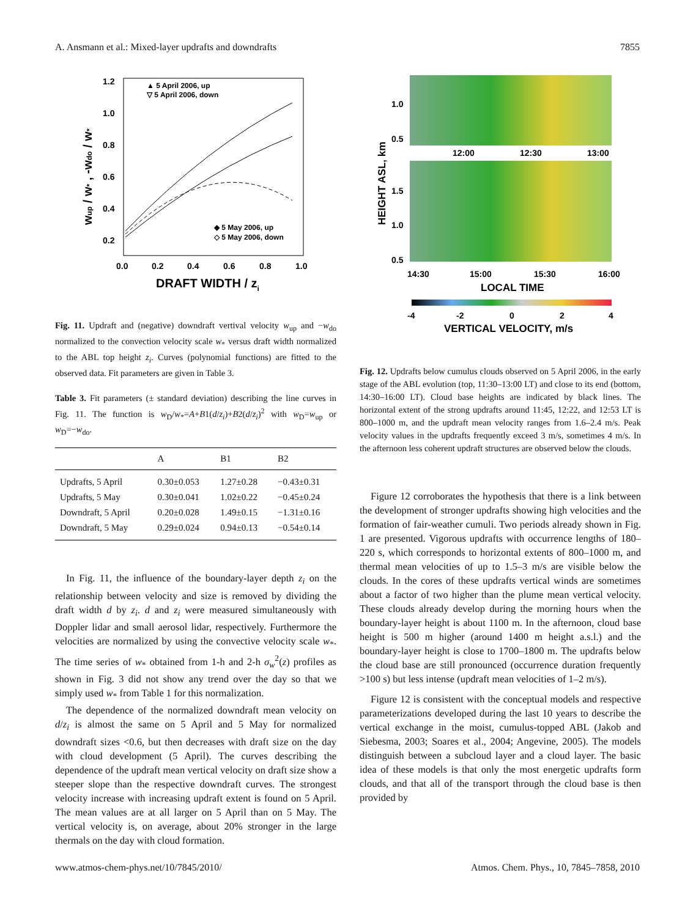A. Ansmann et al.: Mixed-layer updrafts and downdrafts 7855
1.2
1.0
0.8
0.6
0.4
0.2
0.0
0.2
0.4
0.6
0.8
1.0
DRAFT WIDTH / zi
wup / w* , -wdo / w*
▲ 5 April 2006, up
▽ 5 April 2006, down
◆ 5 May 2006, up
◇ 5 May 2006, down
Fig. 11. Updraft and (negative) downdraft vertival velocity w<sub>up</sub> and −w<sub>do</sub> normalized to the convection velocity scale w<sub>*</sub> versus draft width normalized to the ABL top height z<sub>i</sub>. Curves (polynomial functions) are fitted to the observed data. Fit parameters are given in Table 3.
Table 3. Fit parameters (± standard deviation) describing the line curves in Fig. 11. The function is w<sub>D</sub>/w<sub>*</sub>=A+B1(d/z<sub>i</sub>)+B2(d/z<sub>i</sub>)<sup>2</sup> with w<sub>D</sub>=w<sub>up</sub> or w<sub>D</sub>=−w<sub>do</sub>.
| | A | B1 | B2 |
| --- | --- | --- | --- |
| Updrafts, 5 April | 0.30±0.053 | 1.27±0.28 | −0.43±0.31 |
| Updrafts, 5 May | 0.30±0.041 | 1.02±0.22 | −0.45±0.24 |
| Downdraft, 5 April | 0.20±0.028 | 1.49±0.15 | −1.31±0.16 |
| Downdraft, 5 May | 0.29±0.024 | 0.94±0.13 | −0.54±0.14 |
In Fig. 11, the influence of the boundary-layer depth z<sub>i</sub> on the relationship between velocity and size is removed by dividing the draft width d by z<sub>i</sub>. d and z<sub>i</sub> were measured simultaneously with Doppler lidar and small aerosol lidar, respectively. Furthermore the velocities are normalized by using the convective velocity scale w<sub>*</sub>. The time series of w<sub>*</sub> obtained from 1-h and 2-h σ<sub>w</sub><sup>2</sup>(z) profiles as shown in Fig. 3 did not show any trend over the day so that we simply used w<sub>*</sub> from Table 1 for this normalization.
The dependence of the normalized downdraft mean velocity on d/z<sub>i</sub> is almost the same on 5 April and 5 May for normalized downdraft sizes <0.6, but then decreases with draft size on the day with cloud development (5 April). The curves describing the dependence of the updraft mean vertical velocity on draft size show a steeper slope than the respective downdraft curves. The strongest velocity increase with increasing updraft extent is found on 5 April. The mean values are at all larger on 5 April than on 5 May. The vertical velocity is, on average, about 20% stronger in the large thermals on the day with cloud formation.
1.0
0.5
12:00
12:30
13:00
1.5
1.0
0.5
14:30
15:00
15:30
16:00
LOCAL TIME
HEIGHT ASL, km
-4
-2
0
2
4
VERTICAL VELOCITY, m/s
Fig. 12. Updrafts below cumulus clouds observed on 5 April 2006, in the early stage of the ABL evolution (top, 11:30–13:00 LT) and close to its end (bottom, 14:30–16:00 LT). Cloud base heights are indicated by black lines. The horizontal extent of the strong updrafts around 11:45, 12:22, and 12:53 LT is 800–1000 m, and the updraft mean velocity ranges from 1.6–2.4 m/s. Peak velocity values in the updrafts frequently exceed 3 m/s, sometimes 4 m/s. In the afternoon less coherent updraft structures are observed below the clouds.
Figure 12 corroborates the hypothesis that there is a link between the development of stronger updrafts showing high velocities and the formation of fair-weather cumuli. Two periods already shown in Fig. 1 are presented. Vigorous updrafts with occurrence lengths of 180–220 s, which corresponds to horizontal extents of 800–1000 m, and thermal mean velocities of up to 1.5–3 m/s are visible below the clouds. In the cores of these updrafts vertical winds are sometimes about a factor of two higher than the plume mean vertical velocity. These clouds already develop during the morning hours when the boundary-layer height is about 1100 m. In the afternoon, cloud base height is 500 m higher (around 1400 m height a.s.l.) and the boundary-layer height is close to 1700–1800 m. The updrafts below the cloud base are still pronounced (occurrence duration frequently >100 s) but less intense (updraft mean velocities of 1–2 m/s).
Figure 12 is consistent with the conceptual models and respective parameterizations developed during the last 10 years to describe the vertical exchange in the moist, cumulus-topped ABL (Jakob and Siebesma, 2003; Soares et al., 2004; Angevine, 2005). The models distinguish between a subcloud layer and a cloud layer. The basic idea of these models is that only the most energetic updrafts form clouds, and that all of the transport through the cloud base is then provided by
www.atmos-chem-phys.net/10/7845/2010/ Atmos. Chem. Phys., 10, 7845–7858, 2010